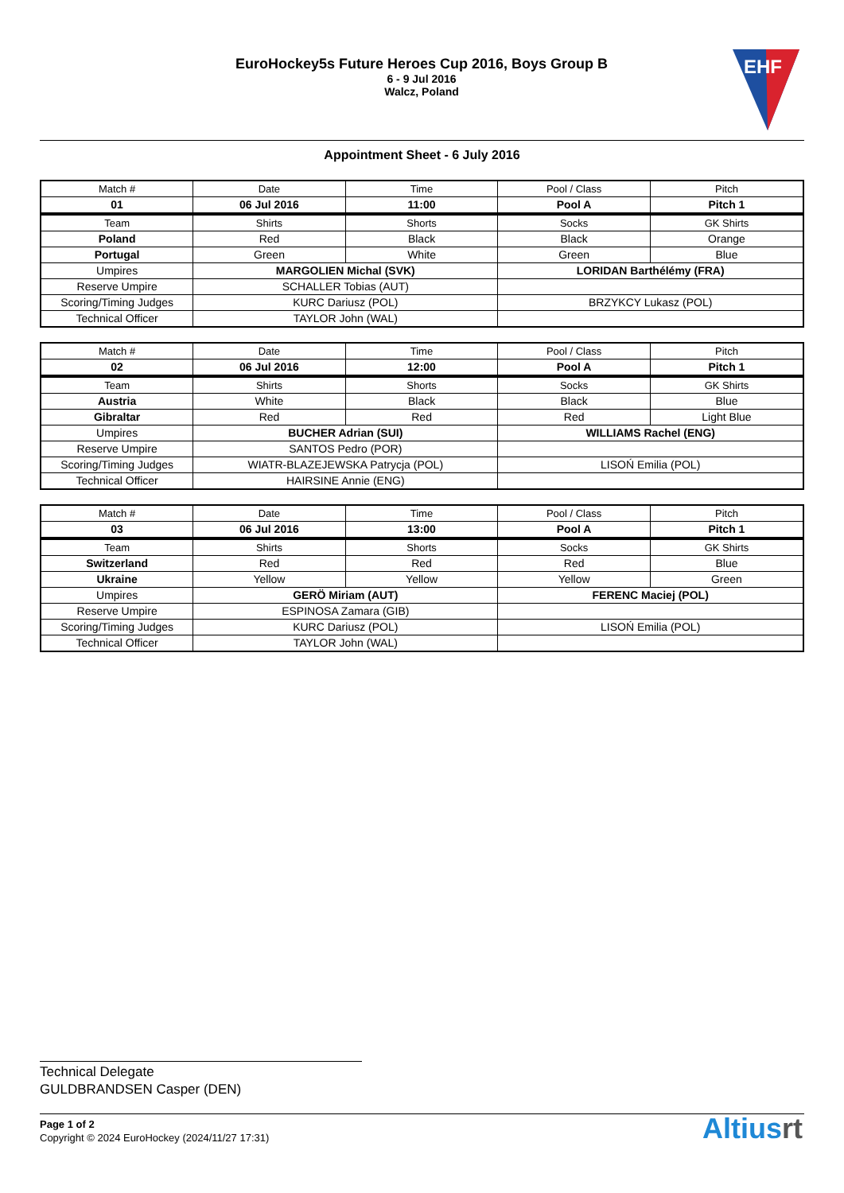EuroHockey5s Future Heroes Cup 2016, Boys Group B
6 - 9 Jul 2016
Walcz, Poland
EHF
Appointment Sheet - 6 July 2016
| Match # | Date | Time | Pool / Class | Pitch |
| 01 | 06 Jul 2016 | 11:00 | Pool A | Pitch 1 |
| Team | Shirts | Shorts | Socks | GK Shirts |
| Poland | Red | Black | Black | Orange |
| Portugal | Green | White | Green | Blue |
| Umpires | MARGOLIEN Michal (SVK) | | LORIDAN Barthélémy (FRA) | |
| Reserve Umpire | SCHALLER Tobias (AUT) | | | |
| Scoring/Timing Judges | KURC Dariusz (POL) | | BRZYKCY Lukasz (POL) | |
| Technical Officer | TAYLOR John (WAL) | | | |
| Match # | Date | Time | Pool / Class | Pitch |
| 02 | 06 Jul 2016 | 12:00 | Pool A | Pitch 1 |
| Team | Shirts | Shorts | Socks | GK Shirts |
| Austria | White | Black | Black | Blue |
| Gibraltar | Red | Red | Red | Light Blue |
| Umpires | BUCHER Adrian (SUI) | | WILLIAMS Rachel (ENG) | |
| Reserve Umpire | SANTOS Pedro (POR) | | | |
| Scoring/Timing Judges | WIATR-BLAZEJEWSKA Patrycja (POL) | | LISOŃ Emilia (POL) | |
| Technical Officer | HAIRSINE Annie (ENG) | | | |
| Match # | Date | Time | Pool / Class | Pitch |
| 03 | 06 Jul 2016 | 13:00 | Pool A | Pitch 1 |
| Team | Shirts | Shorts | Socks | GK Shirts |
| Switzerland | Red | Red | Red | Blue |
| Ukraine | Yellow | Yellow | Yellow | Green |
| Umpires | GERÖ Miriam (AUT) | | FERENC Maciej (POL) | |
| Reserve Umpire | ESPINOSA Zamara (GIB) | | | |
| Scoring/Timing Judges | KURC Dariusz (POL) | | LISOŃ Emilia (POL) | |
| Technical Officer | TAYLOR John (WAL) | | | |
Technical Delegate
GULDBRANDSEN Casper (DEN)
Page 1 of 2
Copyright © 2024 EuroHockey (2024/11/27 17:31)
Altiusrt